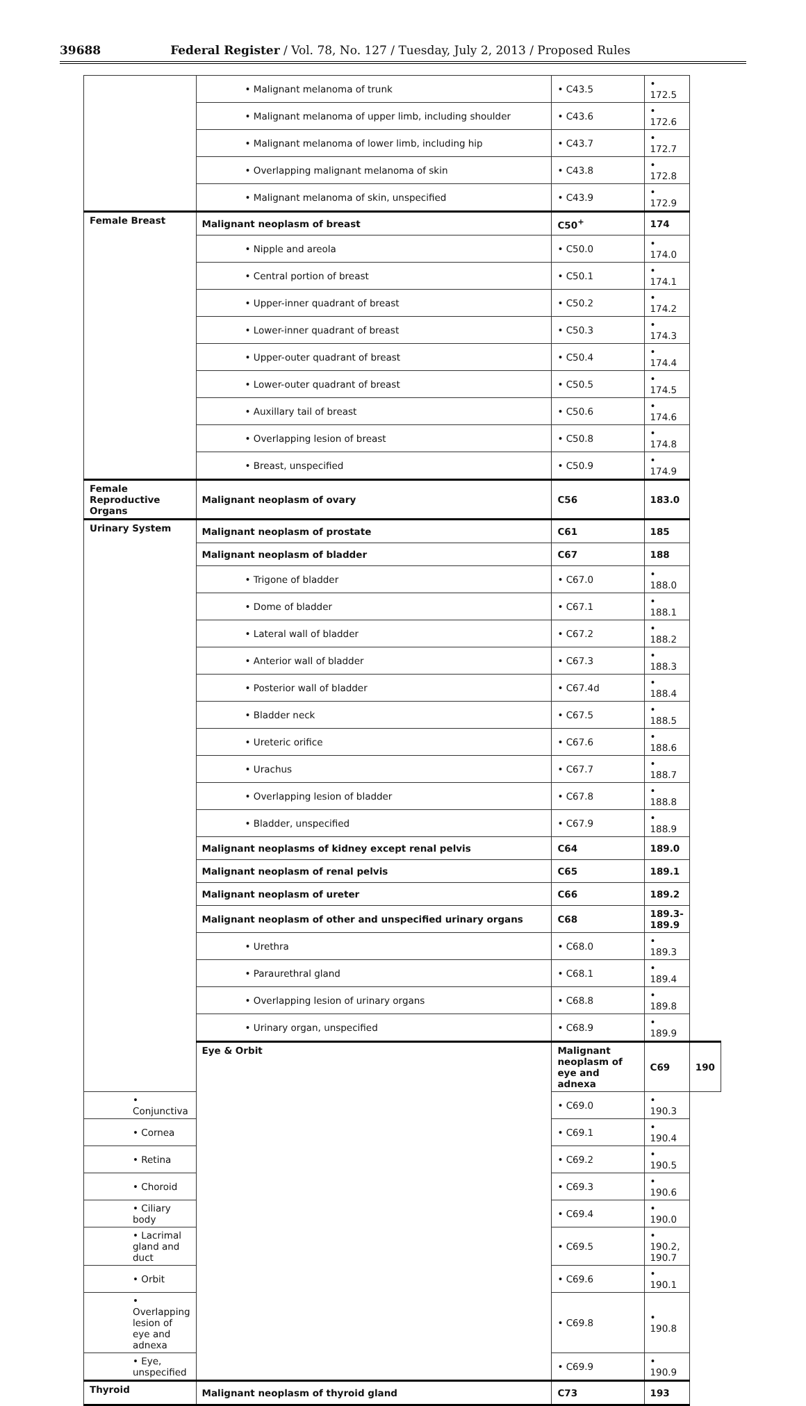39688 Federal Register / Vol. 78, No. 127 / Tuesday, July 2, 2013 / Proposed Rules
| | • Malignant melanoma of trunk | • C43.5 | • 172.5 | |
| | • Malignant melanoma of upper limb, including shoulder | • C43.6 | • 172.6 | |
| | • Malignant melanoma of lower limb, including hip | • C43.7 | • 172.7 | |
| | • Overlapping malignant melanoma of skin | • C43.8 | • 172.8 | |
| | • Malignant melanoma of skin, unspecified | • C43.9 | • 172.9 | |
| Female Breast | Malignant neoplasm of breast | C50<sup>+</sup> | 174 | |
| | • Nipple and areola | • C50.0 | • 174.0 | |
| | • Central portion of breast | • C50.1 | • 174.1 | |
| | • Upper-inner quadrant of breast | • C50.2 | • 174.2 | |
| | • Lower-inner quadrant of breast | • C50.3 | • 174.3 | |
| | • Upper-outer quadrant of breast | • C50.4 | • 174.4 | |
| | • Lower-outer quadrant of breast | • C50.5 | • 174.5 | |
| | • Auxillary tail of breast | • C50.6 | • 174.6 | |
| | • Overlapping lesion of breast | • C50.8 | • 174.8 | |
| | • Breast, unspecified | • C50.9 | • 174.9 | |
| Female Reproductive Organs | Malignant neoplasm of ovary | C56 | 183.0 | |
| Urinary System | Malignant neoplasm of prostate | C61 | 185 | |
| | Malignant neoplasm of bladder | C67 | 188 | |
| | • Trigone of bladder | • C67.0 | • 188.0 | |
| | • Dome of bladder | • C67.1 | • 188.1 | |
| | • Lateral wall of bladder | • C67.2 | • 188.2 | |
| | • Anterior wall of bladder | • C67.3 | • 188.3 | |
| | • Posterior wall of bladder | • C67.4d | • 188.4 | |
| | • Bladder neck | • C67.5 | • 188.5 | |
| | • Ureteric orifice | • C67.6 | • 188.6 | |
| | • Urachus | • C67.7 | • 188.7 | |
| | • Overlapping lesion of bladder | • C67.8 | • 188.8 | |
| | • Bladder, unspecified | • C67.9 | • 188.9 | |
| | Malignant neoplasms of kidney except renal pelvis | C64 | 189.0 | |
| | Malignant neoplasm of renal pelvis | C65 | 189.1 | |
| | Malignant neoplasm of ureter | C66 | 189.2 | |
| | Malignant neoplasm of other and unspecified urinary organs | C68 | 189.3-189.9 | |
| | • Urethra | • C68.0 | • 189.3 | |
| | • Paraurethral gland | • C68.1 | • 189.4 | |
| | • Overlapping lesion of urinary organs | • C68.8 | • 189.8 | |
| | • Urinary organ, unspecified | • C68.9 | • 189.9 | |
| | Eye & Orbit | Malignant neoplasm of eye and adnexa | C69 | 190 |
| • Conjunctiva | | • C69.0 | • 190.3 | |
| • Cornea | | • C69.1 | • 190.4 | |
| • Retina | | • C69.2 | • 190.5 | |
| • Choroid | | • C69.3 | • 190.6 | |
| • Ciliary body | | • C69.4 | • 190.0 | |
| • Lacrimal gland and duct | | • C69.5 | • 190.2, 190.7 | |
| • Orbit | | • C69.6 | • 190.1 | |
| • Overlapping lesion of eye and adnexa | | • C69.8 | • 190.8 | |
| • Eye, unspecified | | • C69.9 | • 190.9 | |
| Thyroid | Malignant neoplasm of thyroid gland | C73 | 193 | |